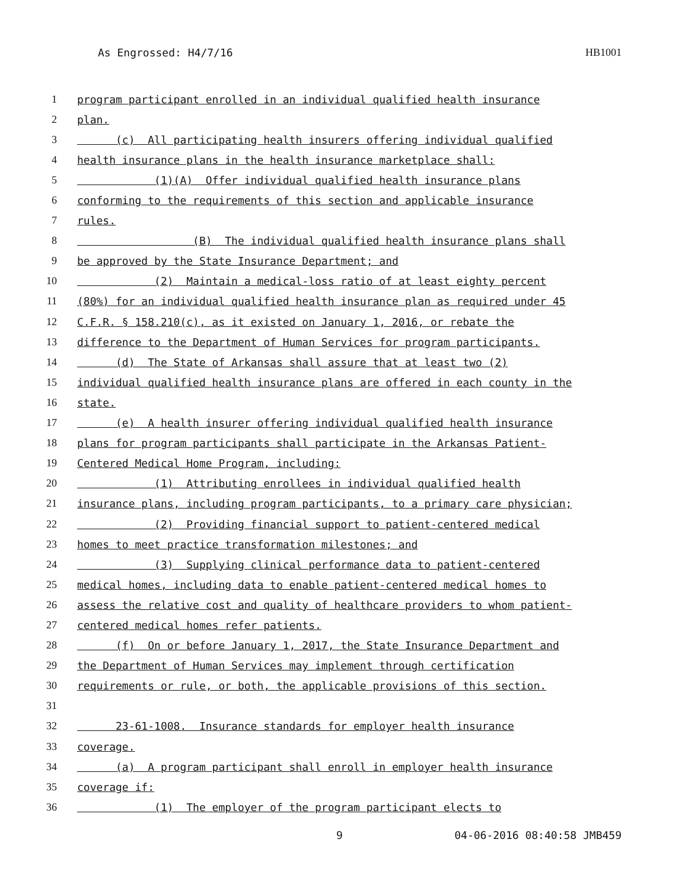As Engrossed: H4/7/16 HB1001
1 program participant enrolled in an individual qualified health insurance
2 plan.
3 (c) All participating health insurers offering individual qualified
4 health insurance plans in the health insurance marketplace shall:
5 (1)(A) Offer individual qualified health insurance plans
6 conforming to the requirements of this section and applicable insurance
7 rules.
8 (B) The individual qualified health insurance plans shall
9 be approved by the State Insurance Department; and
10 (2) Maintain a medical-loss ratio of at least eighty percent
11 (80%) for an individual qualified health insurance plan as required under 45
12 C.F.R. § 158.210(c), as it existed on January 1, 2016, or rebate the
13 difference to the Department of Human Services for program participants.
14 (d) The State of Arkansas shall assure that at least two (2)
15 individual qualified health insurance plans are offered in each county in the
16 state.
17 (e) A health insurer offering individual qualified health insurance
18 plans for program participants shall participate in the Arkansas Patient-
19 Centered Medical Home Program, including:
20 (1) Attributing enrollees in individual qualified health
21 insurance plans, including program participants, to a primary care physician;
22 (2) Providing financial support to patient-centered medical
23 homes to meet practice transformation milestones; and
24 (3) Supplying clinical performance data to patient-centered
25 medical homes, including data to enable patient-centered medical homes to
26 assess the relative cost and quality of healthcare providers to whom patient-
27 centered medical homes refer patients.
28 (f) On or before January 1, 2017, the State Insurance Department and
29 the Department of Human Services may implement through certification
30 requirements or rule, or both, the applicable provisions of this section.
31
32 23-61-1008. Insurance standards for employer health insurance
33 coverage.
34 (a) A program participant shall enroll in employer health insurance
35 coverage if:
36 (1) The employer of the program participant elects to
9 04-06-2016 08:40:58 JMB459